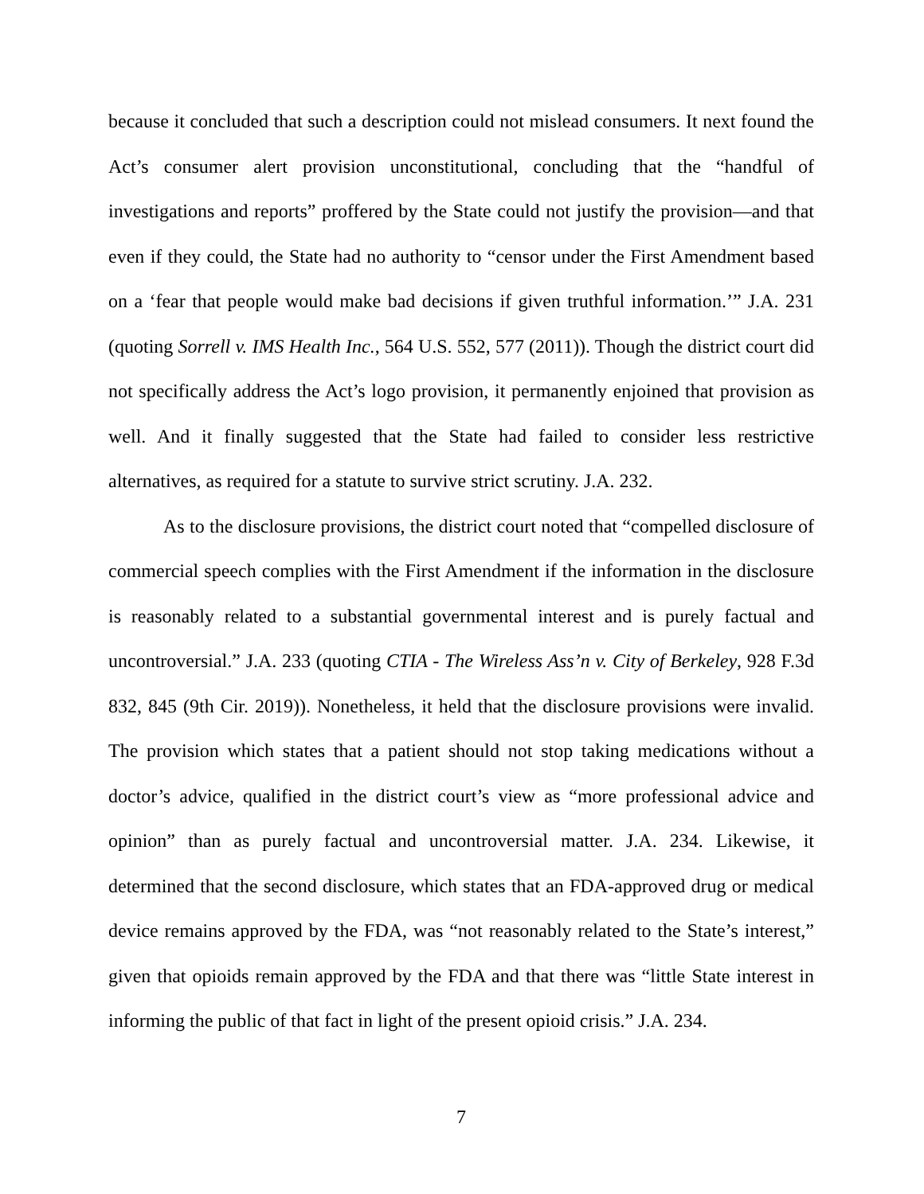because it concluded that such a description could not mislead consumers. It next found the Act’s consumer alert provision unconstitutional, concluding that the “handful of investigations and reports” proffered by the State could not justify the provision—and that even if they could, the State had no authority to “censor under the First Amendment based on a ‘fear that people would make bad decisions if given truthful information.’” J.A. 231 (quoting Sorrell v. IMS Health Inc., 564 U.S. 552, 577 (2011)). Though the district court did not specifically address the Act’s logo provision, it permanently enjoined that provision as well. And it finally suggested that the State had failed to consider less restrictive alternatives, as required for a statute to survive strict scrutiny. J.A. 232.
As to the disclosure provisions, the district court noted that “compelled disclosure of commercial speech complies with the First Amendment if the information in the disclosure is reasonably related to a substantial governmental interest and is purely factual and uncontroversial.” J.A. 233 (quoting CTIA - The Wireless Ass’n v. City of Berkeley, 928 F.3d 832, 845 (9th Cir. 2019)). Nonetheless, it held that the disclosure provisions were invalid. The provision which states that a patient should not stop taking medications without a doctor’s advice, qualified in the district court’s view as “more professional advice and opinion” than as purely factual and uncontroversial matter. J.A. 234. Likewise, it determined that the second disclosure, which states that an FDA-approved drug or medical device remains approved by the FDA, was “not reasonably related to the State’s interest,” given that opioids remain approved by the FDA and that there was “little State interest in informing the public of that fact in light of the present opioid crisis.” J.A. 234.
7